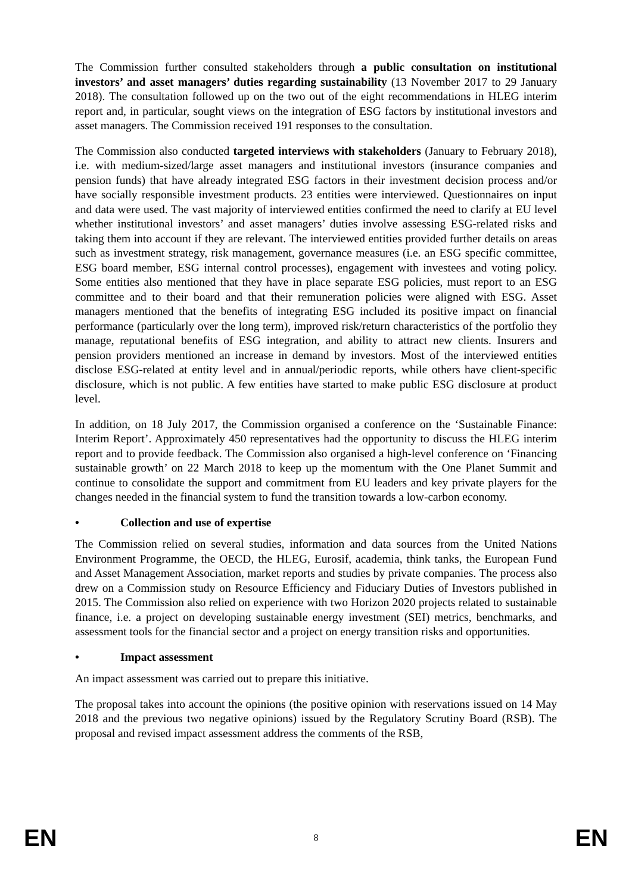The Commission further consulted stakeholders through a public consultation on institutional investors’ and asset managers’ duties regarding sustainability (13 November 2017 to 29 January 2018). The consultation followed up on the two out of the eight recommendations in HLEG interim report and, in particular, sought views on the integration of ESG factors by institutional investors and asset managers. The Commission received 191 responses to the consultation.
The Commission also conducted targeted interviews with stakeholders (January to February 2018), i.e. with medium-sized/large asset managers and institutional investors (insurance companies and pension funds) that have already integrated ESG factors in their investment decision process and/or have socially responsible investment products. 23 entities were interviewed. Questionnaires on input and data were used. The vast majority of interviewed entities confirmed the need to clarify at EU level whether institutional investors’ and asset managers’ duties involve assessing ESG-related risks and taking them into account if they are relevant. The interviewed entities provided further details on areas such as investment strategy, risk management, governance measures (i.e. an ESG specific committee, ESG board member, ESG internal control processes), engagement with investees and voting policy. Some entities also mentioned that they have in place separate ESG policies, must report to an ESG committee and to their board and that their remuneration policies were aligned with ESG. Asset managers mentioned that the benefits of integrating ESG included its positive impact on financial performance (particularly over the long term), improved risk/return characteristics of the portfolio they manage, reputational benefits of ESG integration, and ability to attract new clients. Insurers and pension providers mentioned an increase in demand by investors. Most of the interviewed entities disclose ESG-related at entity level and in annual/periodic reports, while others have client-specific disclosure, which is not public. A few entities have started to make public ESG disclosure at product level.
In addition, on 18 July 2017, the Commission organised a conference on the ‘Sustainable Finance: Interim Report’. Approximately 450 representatives had the opportunity to discuss the HLEG interim report and to provide feedback. The Commission also organised a high-level conference on ‘Financing sustainable growth’ on 22 March 2018 to keep up the momentum with the One Planet Summit and continue to consolidate the support and commitment from EU leaders and key private players for the changes needed in the financial system to fund the transition towards a low-carbon economy.
• Collection and use of expertise
The Commission relied on several studies, information and data sources from the United Nations Environment Programme, the OECD, the HLEG, Eurosif, academia, think tanks, the European Fund and Asset Management Association, market reports and studies by private companies. The process also drew on a Commission study on Resource Efficiency and Fiduciary Duties of Investors published in 2015. The Commission also relied on experience with two Horizon 2020 projects related to sustainable finance, i.e. a project on developing sustainable energy investment (SEI) metrics, benchmarks, and assessment tools for the financial sector and a project on energy transition risks and opportunities.
• Impact assessment
An impact assessment was carried out to prepare this initiative.
The proposal takes into account the opinions (the positive opinion with reservations issued on 14 May 2018 and the previous two negative opinions) issued by the Regulatory Scrutiny Board (RSB). The proposal and revised impact assessment address the comments of the RSB,
EN 8 EN